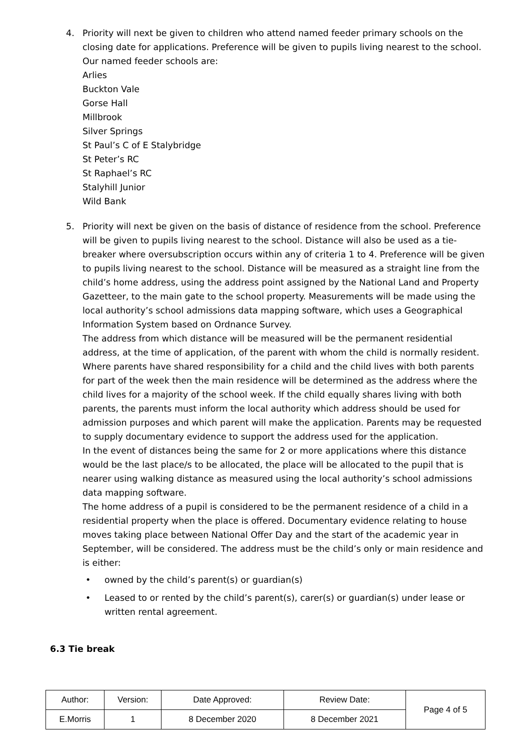4. Priority will next be given to children who attend named feeder primary schools on the closing date for applications. Preference will be given to pupils living nearest to the school.
Our named feeder schools are:
Arlies
Buckton Vale
Gorse Hall
Millbrook
Silver Springs
St Paul’s C of E Stalybridge
St Peter’s RC
St Raphael’s RC
Stalyhill Junior
Wild Bank
5. Priority will next be given on the basis of distance of residence from the school. Preference will be given to pupils living nearest to the school. Distance will also be used as a tie-breaker where oversubscription occurs within any of criteria 1 to 4. Preference will be given to pupils living nearest to the school. Distance will be measured as a straight line from the child’s home address, using the address point assigned by the National Land and Property Gazetteer, to the main gate to the school property. Measurements will be made using the local authority’s school admissions data mapping software, which uses a Geographical Information System based on Ordnance Survey.
The address from which distance will be measured will be the permanent residential address, at the time of application, of the parent with whom the child is normally resident. Where parents have shared responsibility for a child and the child lives with both parents for part of the week then the main residence will be determined as the address where the child lives for a majority of the school week. If the child equally shares living with both parents, the parents must inform the local authority which address should be used for admission purposes and which parent will make the application. Parents may be requested to supply documentary evidence to support the address used for the application.
In the event of distances being the same for 2 or more applications where this distance would be the last place/s to be allocated, the place will be allocated to the pupil that is nearer using walking distance as measured using the local authority’s school admissions data mapping software.
The home address of a pupil is considered to be the permanent residence of a child in a residential property when the place is offered. Documentary evidence relating to house moves taking place between National Offer Day and the start of the academic year in September, will be considered. The address must be the child’s only or main residence and is either:
• owned by the child’s parent(s) or guardian(s)
• Leased to or rented by the child’s parent(s), carer(s) or guardian(s) under lease or written rental agreement.
6.3 Tie break
| Author: | Version: | Date Approved: | Review Date: | Page 4 of 5 |
| E.Morris | 1 | 8 December 2020 | 8 December 2021 | |